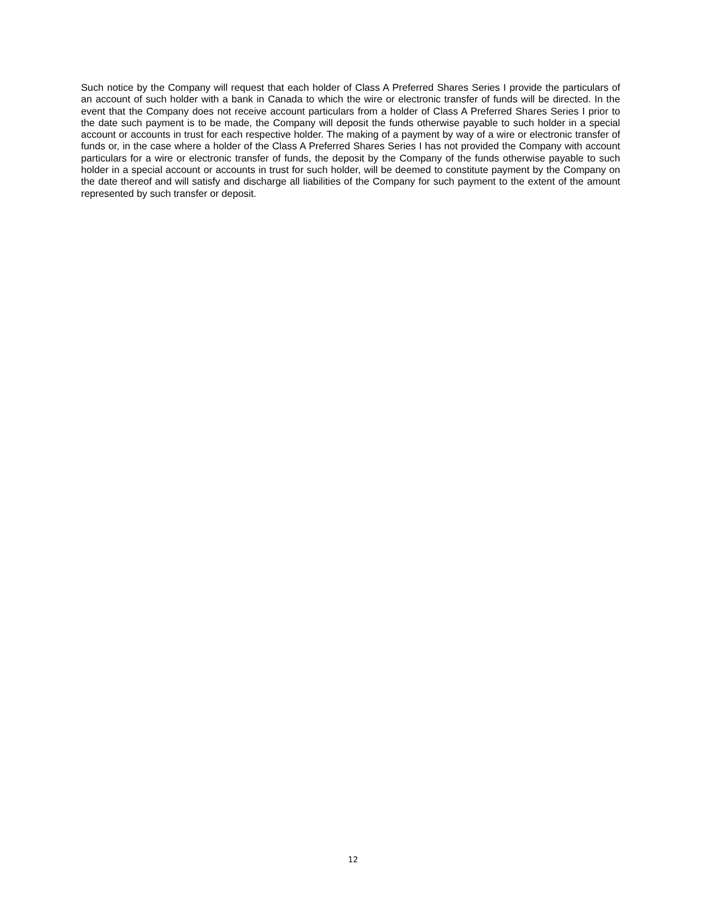Such notice by the Company will request that each holder of Class A Preferred Shares Series I provide the particulars of an account of such holder with a bank in Canada to which the wire or electronic transfer of funds will be directed. In the event that the Company does not receive account particulars from a holder of Class A Preferred Shares Series I prior to the date such payment is to be made, the Company will deposit the funds otherwise payable to such holder in a special account or accounts in trust for each respective holder. The making of a payment by way of a wire or electronic transfer of funds or, in the case where a holder of the Class A Preferred Shares Series I has not provided the Company with account particulars for a wire or electronic transfer of funds, the deposit by the Company of the funds otherwise payable to such holder in a special account or accounts in trust for such holder, will be deemed to constitute payment by the Company on the date thereof and will satisfy and discharge all liabilities of the Company for such payment to the extent of the amount represented by such transfer or deposit.
12